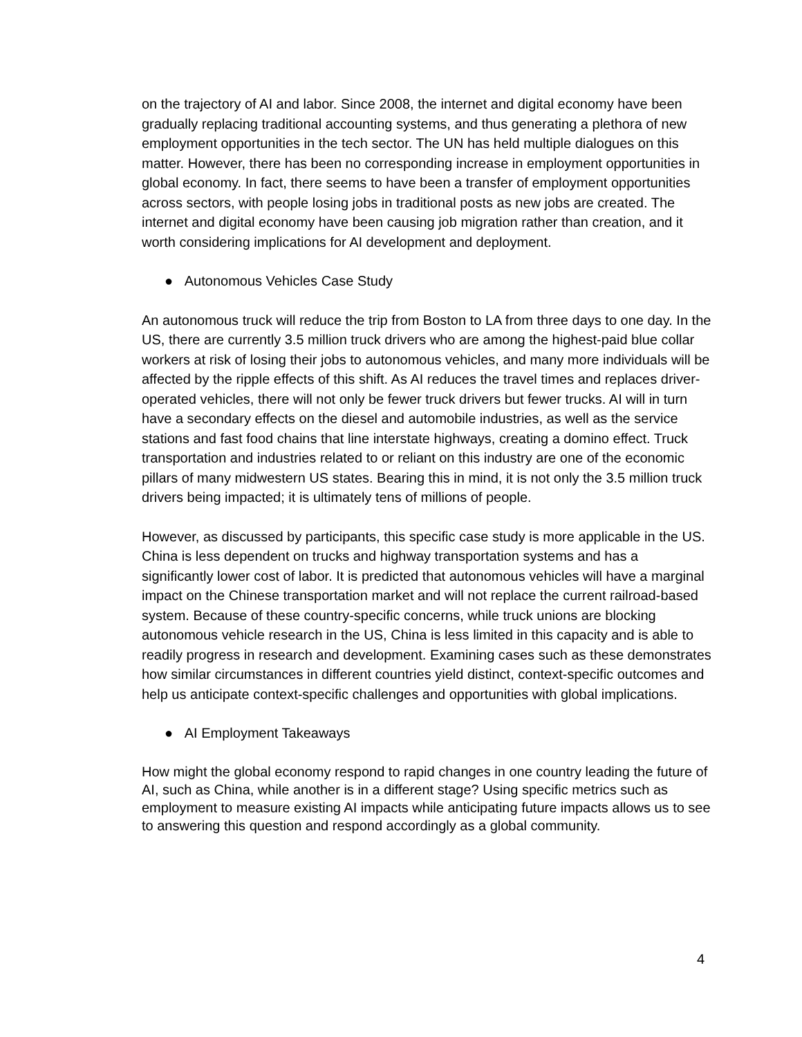on the trajectory of AI and labor. Since 2008, the internet and digital economy have been gradually replacing traditional accounting systems, and thus generating a plethora of new employment opportunities in the tech sector. The UN has held multiple dialogues on this matter. However, there has been no corresponding increase in employment opportunities in global economy. In fact, there seems to have been a transfer of employment opportunities across sectors, with people losing jobs in traditional posts as new jobs are created. The internet and digital economy have been causing job migration rather than creation, and it worth considering implications for AI development and deployment.
● Autonomous Vehicles Case Study
An autonomous truck will reduce the trip from Boston to LA from three days to one day. In the US, there are currently 3.5 million truck drivers who are among the highest-paid blue collar workers at risk of losing their jobs to autonomous vehicles, and many more individuals will be affected by the ripple effects of this shift. As AI reduces the travel times and replaces driver-operated vehicles, there will not only be fewer truck drivers but fewer trucks. AI will in turn have a secondary effects on the diesel and automobile industries, as well as the service stations and fast food chains that line interstate highways, creating a domino effect. Truck transportation and industries related to or reliant on this industry are one of the economic pillars of many midwestern US states. Bearing this in mind, it is not only the 3.5 million truck drivers being impacted; it is ultimately tens of millions of people.
However, as discussed by participants, this specific case study is more applicable in the US. China is less dependent on trucks and highway transportation systems and has a significantly lower cost of labor. It is predicted that autonomous vehicles will have a marginal impact on the Chinese transportation market and will not replace the current railroad-based system. Because of these country-specific concerns, while truck unions are blocking autonomous vehicle research in the US, China is less limited in this capacity and is able to readily progress in research and development. Examining cases such as these demonstrates how similar circumstances in different countries yield distinct, context-specific outcomes and help us anticipate context-specific challenges and opportunities with global implications.
● AI Employment Takeaways
How might the global economy respond to rapid changes in one country leading the future of AI, such as China, while another is in a different stage? Using specific metrics such as employment to measure existing AI impacts while anticipating future impacts allows us to see to answering this question and respond accordingly as a global community.
4